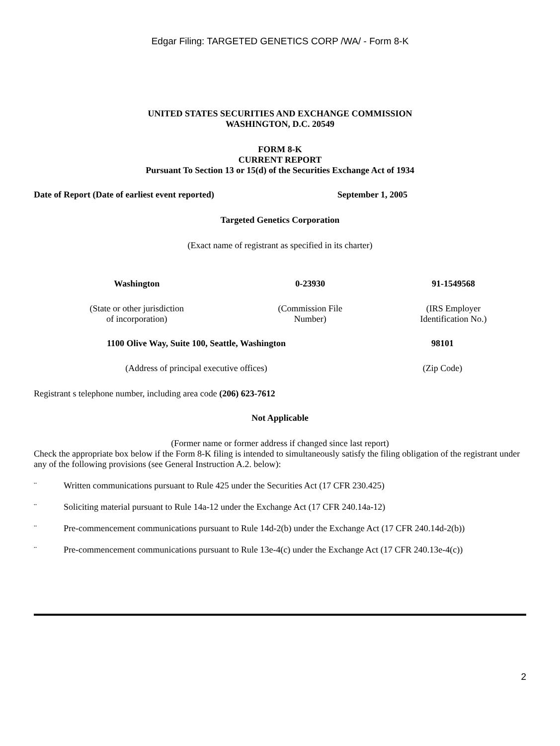Edgar Filing: TARGETED GENETICS CORP /WA/ - Form 8-K
UNITED STATES SECURITIES AND EXCHANGE COMMISSION
WASHINGTON, D.C. 20549
FORM 8-K
CURRENT REPORT
Pursuant To Section 13 or 15(d) of the Securities Exchange Act of 1934
| Date of Report (Date of earliest event reported) | September 1, 2005 |
Targeted Genetics Corporation
(Exact name of registrant as specified in its charter)
| Washington | 0-23930 | 91-1549568 |
| (State or other jurisdiction of incorporation) | (Commission File Number) | (IRS Employer Identification No.) |
| 1100 Olive Way, Suite 100, Seattle, Washington | 98101 |
| (Address of principal executive offices) | (Zip Code) |
Registrant s telephone number, including area code (206) 623-7612
Not Applicable
(Former name or former address if changed since last report)
Check the appropriate box below if the Form 8-K filing is intended to simultaneously satisfy the filing obligation of the registrant under any of the following provisions (see General Instruction A.2. below):
¨ Written communications pursuant to Rule 425 under the Securities Act (17 CFR 230.425)
¨ Soliciting material pursuant to Rule 14a-12 under the Exchange Act (17 CFR 240.14a-12)
¨ Pre-commencement communications pursuant to Rule 14d-2(b) under the Exchange Act (17 CFR 240.14d-2(b))
¨ Pre-commencement communications pursuant to Rule 13e-4(c) under the Exchange Act (17 CFR 240.13e-4(c))
2